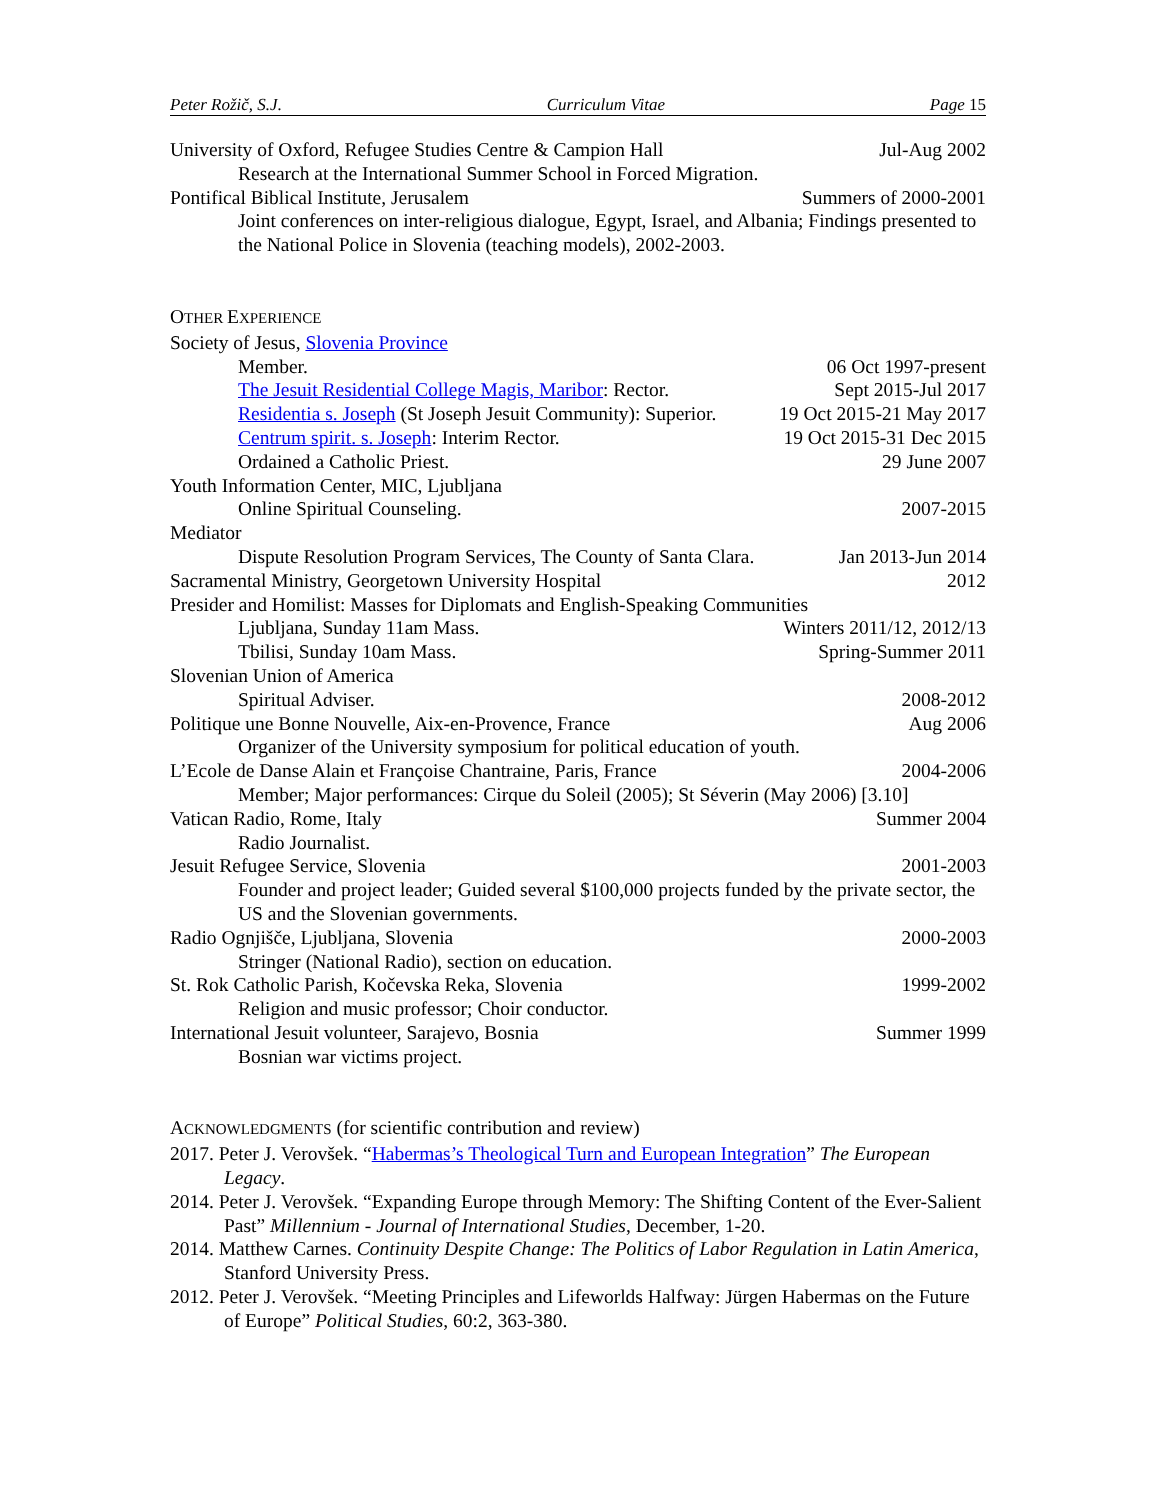Peter Rožič, S.J. Curriculum Vitae Page 15
University of Oxford, Refugee Studies Centre & Campion Hall Jul-Aug 2002
Research at the International Summer School in Forced Migration.
Pontifical Biblical Institute, Jerusalem Summers of 2000-2001
Joint conferences on inter-religious dialogue, Egypt, Israel, and Albania; Findings presented to the National Police in Slovenia (teaching models), 2002-2003.
OTHER EXPERIENCE
Society of Jesus, Slovenia Province
Member. 06 Oct 1997-present
The Jesuit Residential College Magis, Maribor: Rector. Sept 2015-Jul 2017
Residentia s. Joseph (St Joseph Jesuit Community): Superior. 19 Oct 2015-21 May 2017
Centrum spirit. s. Joseph: Interim Rector. 19 Oct 2015-31 Dec 2015
Ordained a Catholic Priest. 29 June 2007
Youth Information Center, MIC, Ljubljana
Online Spiritual Counseling. 2007-2015
Mediator
Dispute Resolution Program Services, The County of Santa Clara. Jan 2013-Jun 2014
Sacramental Ministry, Georgetown University Hospital 2012
Presider and Homilist: Masses for Diplomats and English-Speaking Communities
Ljubljana, Sunday 11am Mass. Winters 2011/12, 2012/13
Tbilisi, Sunday 10am Mass. Spring-Summer 2011
Slovenian Union of America
Spiritual Adviser. 2008-2012
Politique une Bonne Nouvelle, Aix-en-Provence, France Aug 2006
Organizer of the University symposium for political education of youth.
L’Ecole de Danse Alain et Françoise Chantraine, Paris, France 2004-2006
Member; Major performances: Cirque du Soleil (2005); St Séverin (May 2006) [3.10]
Vatican Radio, Rome, Italy Summer 2004
Radio Journalist.
Jesuit Refugee Service, Slovenia 2001-2003
Founder and project leader; Guided several $100,000 projects funded by the private sector, the US and the Slovenian governments.
Radio Ognjišče, Ljubljana, Slovenia 2000-2003
Stringer (National Radio), section on education.
St. Rok Catholic Parish, Kočevska Reka, Slovenia 1999-2002
Religion and music professor; Choir conductor.
International Jesuit volunteer, Sarajevo, Bosnia Summer 1999
Bosnian war victims project.
ACKNOWLEDGMENTS (for scientific contribution and review)
2017. Peter J. Verovšek. “Habermas’s Theological Turn and European Integration” The European Legacy.
2014. Peter J. Verovšek. “Expanding Europe through Memory: The Shifting Content of the Ever-Salient Past” Millennium - Journal of International Studies, December, 1-20.
2014. Matthew Carnes. Continuity Despite Change: The Politics of Labor Regulation in Latin America, Stanford University Press.
2012. Peter J. Verovšek. “Meeting Principles and Lifeworlds Halfway: Jürgen Habermas on the Future of Europe” Political Studies, 60:2, 363-380.